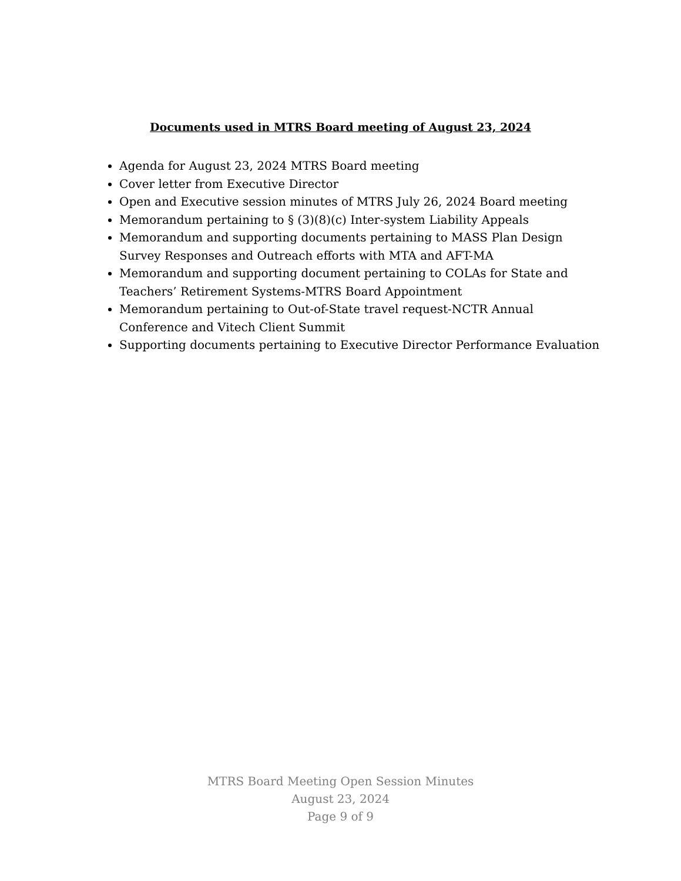Documents used in MTRS Board meeting of August 23, 2024
Agenda for August 23, 2024 MTRS Board meeting
Cover letter from Executive Director
Open and Executive session minutes of MTRS July 26, 2024 Board meeting
Memorandum pertaining to § (3)(8)(c) Inter-system Liability Appeals
Memorandum and supporting documents pertaining to MASS Plan Design Survey Responses and Outreach efforts with MTA and AFT-MA
Memorandum and supporting document pertaining to COLAs for State and Teachers’ Retirement Systems-MTRS Board Appointment
Memorandum pertaining to Out-of-State travel request-NCTR Annual Conference and Vitech Client Summit
Supporting documents pertaining to Executive Director Performance Evaluation
MTRS Board Meeting Open Session Minutes
August 23, 2024
Page 9 of 9